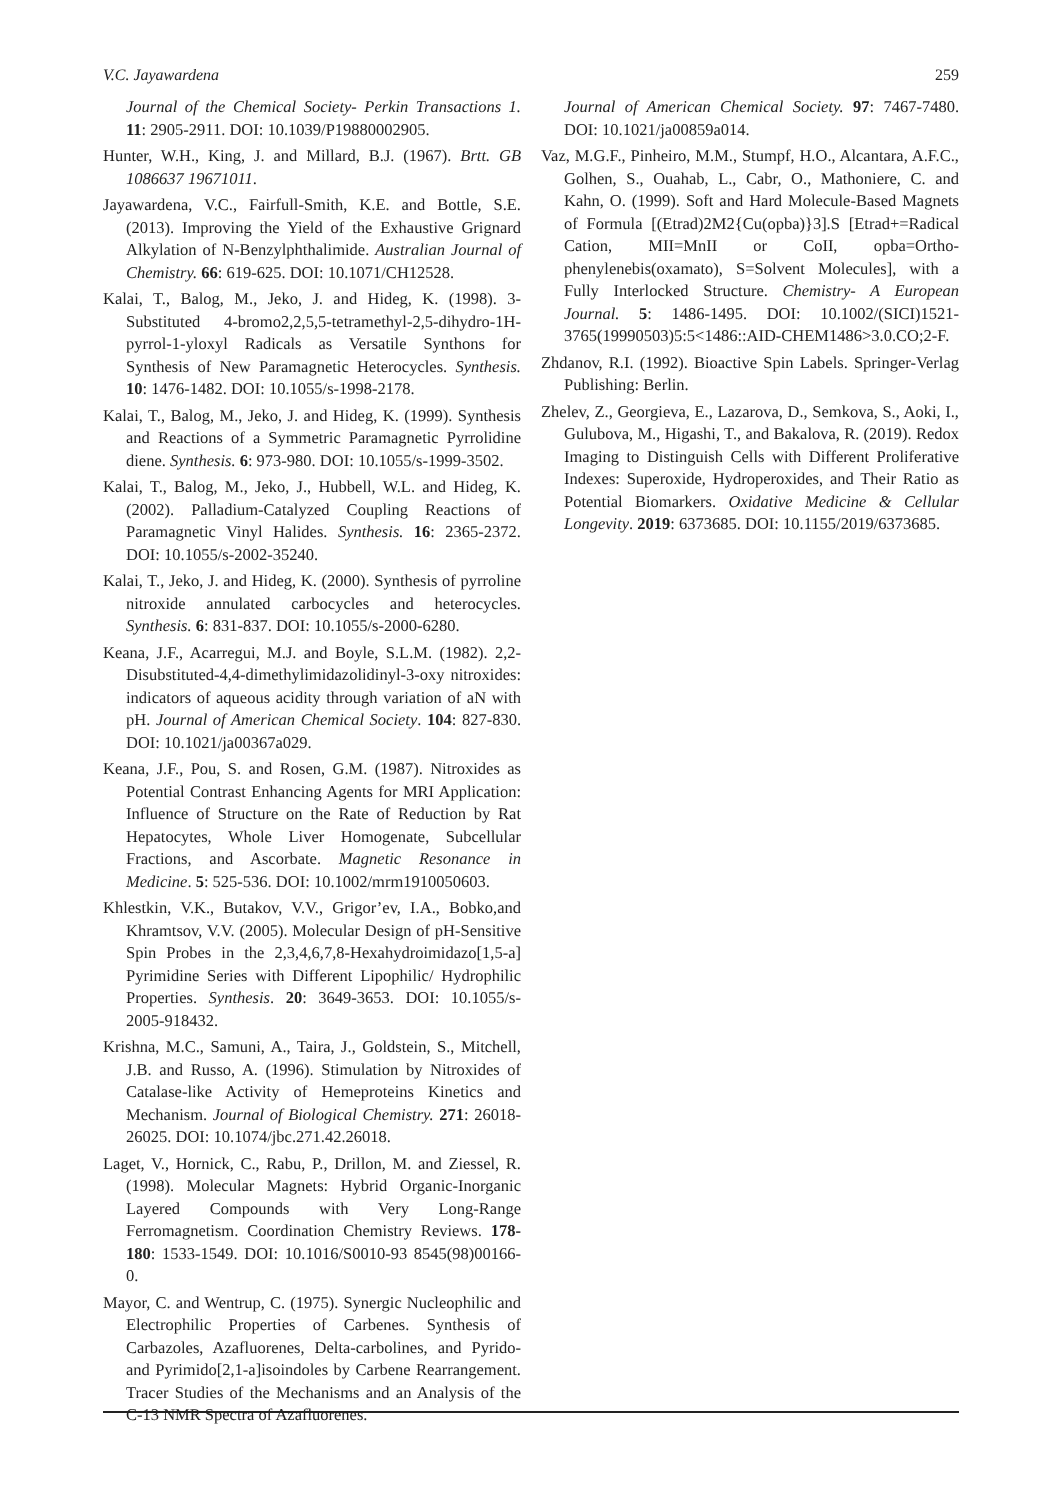V.C. Jayawardena 259
Journal of the Chemical Society- Perkin Transactions 1. 11: 2905-2911. DOI: 10.1039/P19880002905.
Hunter, W.H., King, J. and Millard, B.J. (1967). Brtt. GB 1086637 19671011.
Jayawardena, V.C., Fairfull-Smith, K.E. and Bottle, S.E. (2013). Improving the Yield of the Exhaustive Grignard Alkylation of N-Benzylphthalimide. Australian Journal of Chemistry. 66: 619-625. DOI: 10.1071/CH12528.
Kalai, T., Balog, M., Jeko, J. and Hideg, K. (1998). 3-Substituted 4-bromo2,2,5,5-tetramethyl-2,5-dihydro-1H-pyrrol-1-yloxyl Radicals as Versatile Synthons for Synthesis of New Paramagnetic Heterocycles. Synthesis. 10: 1476-1482. DOI: 10.1055/s-1998-2178.
Kalai, T., Balog, M., Jeko, J. and Hideg, K. (1999). Synthesis and Reactions of a Symmetric Paramagnetic Pyrrolidine diene. Synthesis. 6: 973-980. DOI: 10.1055/s-1999-3502.
Kalai, T., Balog, M., Jeko, J., Hubbell, W.L. and Hideg, K. (2002). Palladium-Catalyzed Coupling Reactions of Paramagnetic Vinyl Halides. Synthesis. 16: 2365-2372. DOI: 10.1055/s-2002-35240.
Kalai, T., Jeko, J. and Hideg, K. (2000). Synthesis of pyrroline nitroxide annulated carbocycles and heterocycles. Synthesis. 6: 831-837. DOI: 10.1055/s-2000-6280.
Keana, J.F., Acarregui, M.J. and Boyle, S.L.M. (1982). 2,2-Disubstituted-4,4-dimethylimidazolidinyl-3-oxy nitroxides: indicators of aqueous acidity through variation of aN with pH. Journal of American Chemical Society. 104: 827-830. DOI: 10.1021/ja00367a029.
Keana, J.F., Pou, S. and Rosen, G.M. (1987). Nitroxides as Potential Contrast Enhancing Agents for MRI Application: Influence of Structure on the Rate of Reduction by Rat Hepatocytes, Whole Liver Homogenate, Subcellular Fractions, and Ascorbate. Magnetic Resonance in Medicine. 5: 525-536. DOI: 10.1002/mrm1910050603.
Khlestkin, V.K., Butakov, V.V., Grigor’ev, I.A., Bobko,and Khramtsov, V.V. (2005). Molecular Design of pH-Sensitive Spin Probes in the 2,3,4,6,7,8-Hexahydroimidazo[1,5-a] Pyrimidine Series with Different Lipophilic/ Hydrophilic Properties. Synthesis. 20: 3649-3653. DOI: 10.1055/s-2005-918432.
Krishna, M.C., Samuni, A., Taira, J., Goldstein, S., Mitchell, J.B. and Russo, A. (1996). Stimulation by Nitroxides of Catalase-like Activity of Hemeproteins Kinetics and Mechanism. Journal of Biological Chemistry. 271: 26018-26025. DOI: 10.1074/jbc.271.42.26018.
Laget, V., Hornick, C., Rabu, P., Drillon, M. and Ziessel, R. (1998). Molecular Magnets: Hybrid Organic-Inorganic Layered Compounds with Very Long-Range Ferromagnetism. Coordination Chemistry Reviews. 178-180: 1533-1549. DOI: 10.1016/S0010-93 8545(98)00166-0.
Mayor, C. and Wentrup, C. (1975). Synergic Nucleophilic and Electrophilic Properties of Carbenes. Synthesis of Carbazoles, Azafluorenes, Delta-carbolines, and Pyrido- and Pyrimido[2,1-a]isoindoles by Carbene Rearrangement. Tracer Studies of the Mechanisms and an Analysis of the C-13 NMR Spectra of Azafluorenes.
Journal of American Chemical Society. 97: 7467-7480. DOI: 10.1021/ja00859a014.
Vaz, M.G.F., Pinheiro, M.M., Stumpf, H.O., Alcantara, A.F.C., Golhen, S., Ouahab, L., Cabr, O., Mathoniere, C. and Kahn, O. (1999). Soft and Hard Molecule-Based Magnets of Formula [(Etrad)2M2{Cu(opba)}3].S [Etrad+=Radical Cation, MII=MnII or CoII, opba=Ortho-phenylenebis(oxamato), S=Solvent Molecules], with a Fully Interlocked Structure. Chemistry- A European Journal. 5: 1486-1495. DOI: 10.1002/(SICI)1521-3765(19990503)5:5<1486::AID-CHEM1486>3.0.CO;2-F.
Zhdanov, R.I. (1992). Bioactive Spin Labels. Springer-Verlag Publishing: Berlin.
Zhelev, Z., Georgieva, E., Lazarova, D., Semkova, S., Aoki, I., Gulubova, M., Higashi, T., and Bakalova, R. (2019). Redox Imaging to Distinguish Cells with Different Proliferative Indexes: Superoxide, Hydroperoxides, and Their Ratio as Potential Biomarkers. Oxidative Medicine & Cellular Longevity. 2019: 6373685. DOI: 10.1155/2019/6373685.